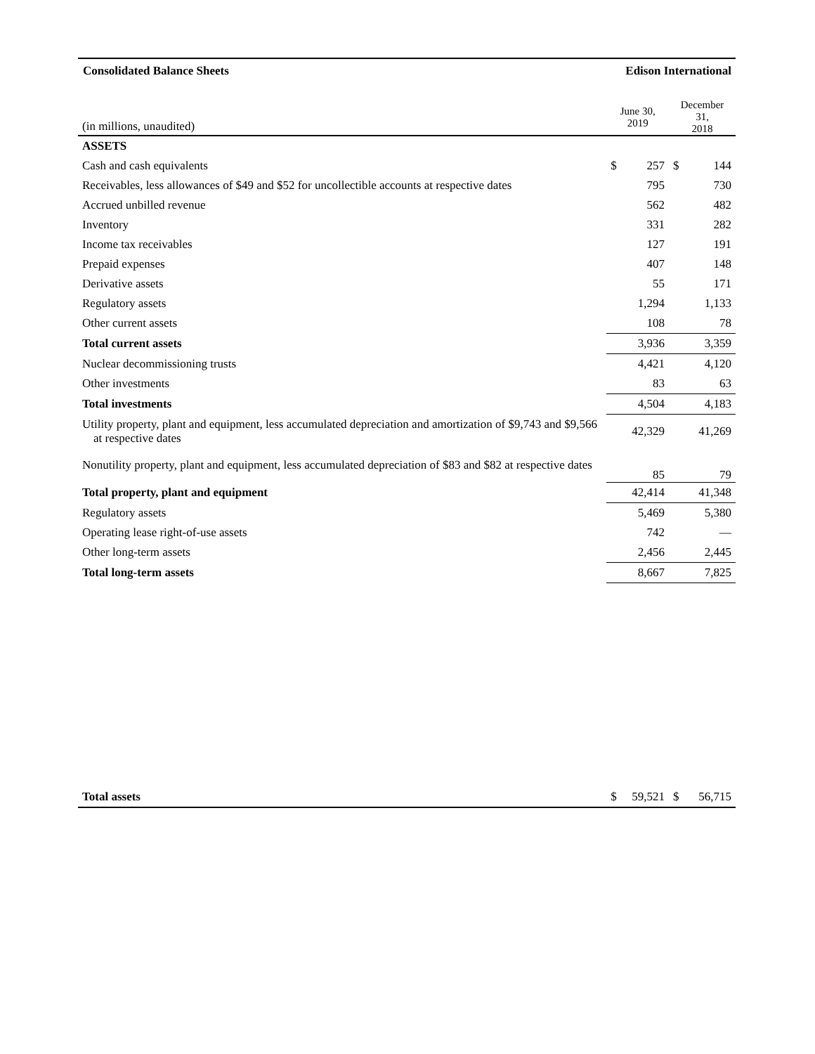Consolidated Balance Sheets Edison International
| (in millions, unaudited) | June 30, 2019 | | December 31, 2018 | |
| --- | --- | --- | --- | --- |
| ASSETS | | | | |
| Cash and cash equivalents | $ | 257 | $ | 144 |
| Receivables, less allowances of $49 and $52 for uncollectible accounts at respective dates | | 795 | | 730 |
| Accrued unbilled revenue | | 562 | | 482 |
| Inventory | | 331 | | 282 |
| Income tax receivables | | 127 | | 191 |
| Prepaid expenses | | 407 | | 148 |
| Derivative assets | | 55 | | 171 |
| Regulatory assets | | 1,294 | | 1,133 |
| Other current assets | | 108 | | 78 |
| Total current assets | | 3,936 | | 3,359 |
| Nuclear decommissioning trusts | | 4,421 | | 4,120 |
| Other investments | | 83 | | 63 |
| Total investments | | 4,504 | | 4,183 |
| Utility property, plant and equipment, less accumulated depreciation and amortization of $9,743 and $9,566 at respective dates | | 42,329 | | 41,269 |
| Nonutility property, plant and equipment, less accumulated depreciation of $83 and $82 at respective dates | | 85 | | 79 |
| Total property, plant and equipment | | 42,414 | | 41,348 |
| Regulatory assets | | 5,469 | | 5,380 |
| Operating lease right-of-use assets | | 742 | | — |
| Other long-term assets | | 2,456 | | 2,445 |
| Total long-term assets | | 8,667 | | 7,825 |
| Total assets | $ | 59,521 | $ | 56,715 |